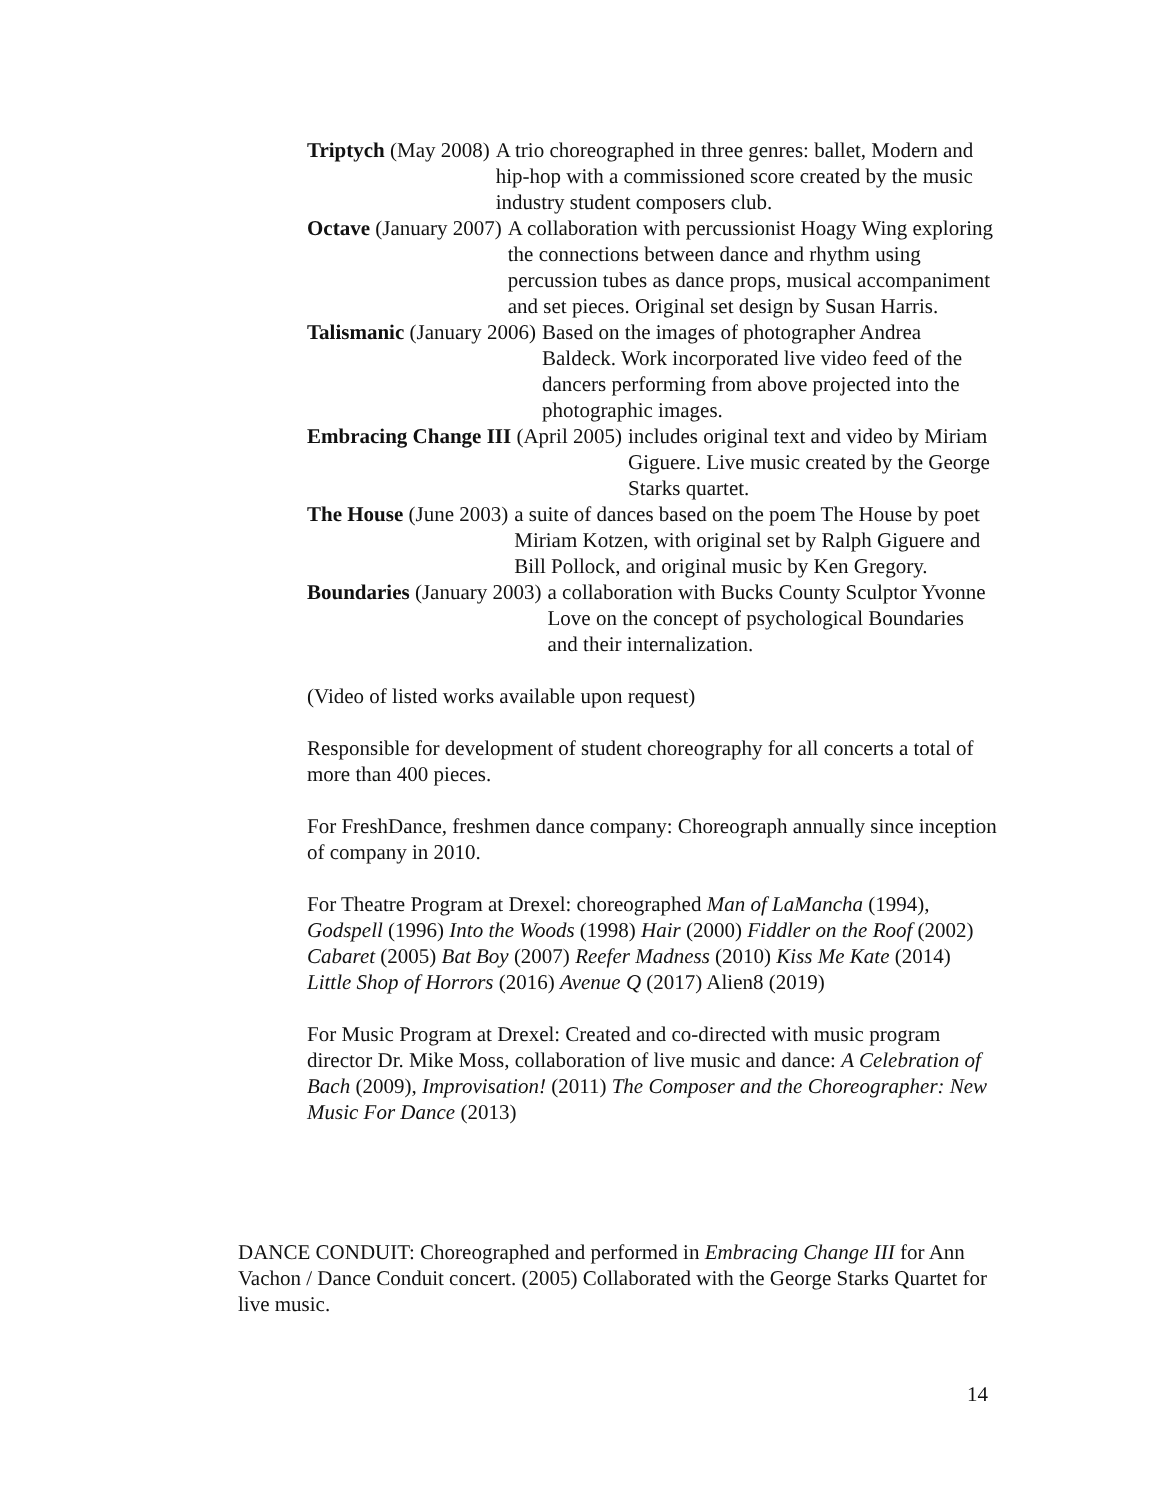Triptych (May 2008) A trio choreographed in three genres: ballet, Modern and hip-hop with a commissioned score created by the music industry student composers club.
Octave (January 2007) A collaboration with percussionist Hoagy Wing exploring the connections between dance and rhythm using percussion tubes as dance props, musical accompaniment and set pieces. Original set design by Susan Harris.
Talismanic (January 2006) Based on the images of photographer Andrea Baldeck. Work incorporated live video feed of the dancers performing from above projected into the photographic images.
Embracing Change III (April 2005) includes original text and video by Miriam Giguere. Live music created by the George Starks quartet.
The House (June 2003) a suite of dances based on the poem The House by poet Miriam Kotzen, with original set by Ralph Giguere and Bill Pollock, and original music by Ken Gregory.
Boundaries (January 2003) a collaboration with Bucks County Sculptor Yvonne Love on the concept of psychological Boundaries and their internalization.
(Video of listed works available upon request)
Responsible for development of student choreography for all concerts a total of more than 400 pieces.
For FreshDance, freshmen dance company: Choreograph annually since inception of company in 2010.
For Theatre Program at Drexel: choreographed Man of LaMancha (1994), Godspell (1996) Into the Woods (1998) Hair (2000) Fiddler on the Roof (2002) Cabaret (2005) Bat Boy (2007) Reefer Madness (2010) Kiss Me Kate (2014) Little Shop of Horrors (2016) Avenue Q (2017) Alien8 (2019)
For Music Program at Drexel: Created and co-directed with music program director Dr. Mike Moss, collaboration of live music and dance: A Celebration of Bach (2009), Improvisation! (2011) The Composer and the Choreographer: New Music For Dance (2013)
DANCE CONDUIT: Choreographed and performed in Embracing Change III for Ann Vachon / Dance Conduit concert. (2005) Collaborated with the George Starks Quartet for live music.
14